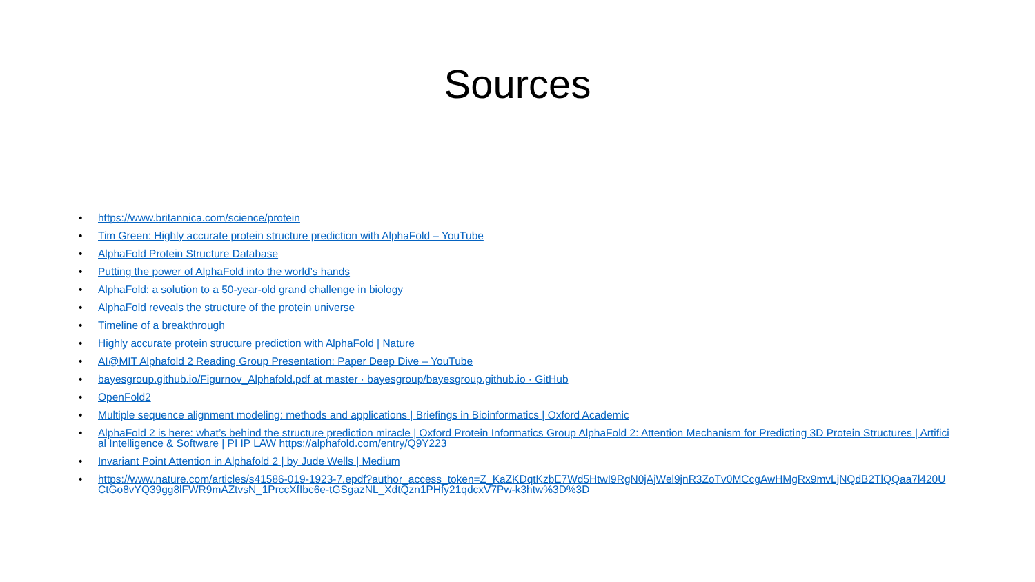Sources
• https://www.britannica.com/science/protein
• Tim Green: Highly accurate protein structure prediction with AlphaFold – YouTube
• AlphaFold Protein Structure Database
• Putting the power of AlphaFold into the world’s hands
• AlphaFold: a solution to a 50-year-old grand challenge in biology
• AlphaFold reveals the structure of the protein universe
• Timeline of a breakthrough
• Highly accurate protein structure prediction with AlphaFold | Nature
• AI@MIT Alphafold 2 Reading Group Presentation: Paper Deep Dive – YouTube
• bayesgroup.github.io/Figurnov_Alphafold.pdf at master · bayesgroup/bayesgroup.github.io · GitHub
• OpenFold2
• Multiple sequence alignment modeling: methods and applications | Briefings in Bioinformatics | Oxford Academic
• AlphaFold 2 is here: what’s behind the structure prediction miracle | Oxford Protein Informatics Group AlphaFold 2: Attention Mechanism for Predicting 3D Protein Structures | Artificial Intelligence & Software | PI IP LAW https://alphafold.com/entry/Q9Y223
• Invariant Point Attention in Alphafold 2 | by Jude Wells | Medium
• https://www.nature.com/articles/s41586-019-1923-7.epdf?author_access_token=Z_KaZKDqtKzbE7Wd5HtwI9RgN0jAjWel9jnR3ZoTv0MCcgAwHMgRx9mvLjNQdB2TlQQaa7l420UCtGo8vYQ39gg8lFWR9mAZtvsN_1PrccXfIbc6e-tGSgazNL_XdtQzn1PHfy21qdcxV7Pw-k3htw%3D%3D